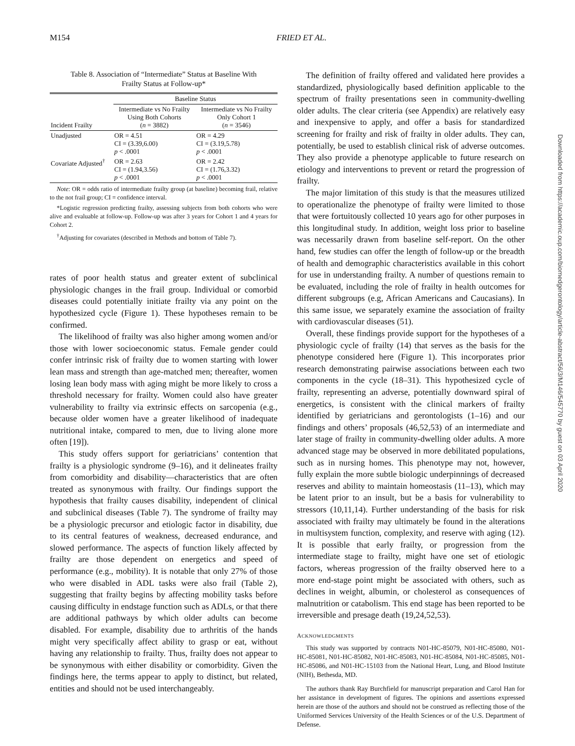M154 FRIED ET AL.
Table 8. Association of “Intermediate” Status at Baseline With
Frailty Status at Follow-up*
| | Baseline Status | |
| --- | --- | --- |
| Incident Frailty | Intermediate vs No Frailty Using Both Cohorts ( n = 3882) | Intermediate vs No Frailty Only Cohort 1 ( n = 3546) |
| Unadjusted | OR = 4.51 CI = (3.39,6.00) p < .0001 | OR = 4.29 CI = (3.19,5.78) p < .0001 |
| Covariate Adjusted<sup>†</sup> | OR = 2.63 CI = (1.94,3.56) p < .0001 | OR = 2.42 CI = (1.76,3.32) p < .0001 |
Note: OR = odds ratio of intermediate frailty group (at baseline) becoming frail, relative to the not frail group; CI = confidence interval.
*Logistic regression predicting frailty, assessing subjects from both cohorts who were alive and evaluable at follow-up. Follow-up was after 3 years for Cohort 1 and 4 years for Cohort 2.
<sup>†</sup> Adjusting for covariates (described in Methods and bottom of Table 7).
rates of poor health status and greater extent of subclinical physiologic changes in the frail group. Individual or comorbid diseases could potentially initiate frailty via any point on the hypothesized cycle (Figure 1). These hypotheses remain to be confirmed.
The likelihood of frailty was also higher among women and/or those with lower socioeconomic status. Female gender could confer intrinsic risk of frailty due to women starting with lower lean mass and strength than age-matched men; thereafter, women losing lean body mass with aging might be more likely to cross a threshold necessary for frailty. Women could also have greater vulnerability to frailty via extrinsic effects on sarcopenia (e.g., because older women have a greater likelihood of inadequate nutritional intake, compared to men, due to living alone more often [19]).
This study offers support for geriatricians’ contention that frailty is a physiologic syndrome (9–16), and it delineates frailty from comorbidity and disability—characteristics that are often treated as synonymous with frailty. Our findings support the hypothesis that frailty causes disability, independent of clinical and subclinical diseases (Table 7). The syndrome of frailty may be a physiologic precursor and etiologic factor in disability, due to its central features of weakness, decreased endurance, and slowed performance. The aspects of function likely affected by frailty are those dependent on energetics and speed of performance (e.g., mobility). It is notable that only 27% of those who were disabled in ADL tasks were also frail (Table 2), suggesting that frailty begins by affecting mobility tasks before causing difficulty in endstage function such as ADLs, or that there are additional pathways by which older adults can become disabled. For example, disability due to arthritis of the hands might very specifically affect ability to grasp or eat, without having any relationship to frailty. Thus, frailty does not appear to be synonymous with either disability or comorbidity. Given the findings here, the terms appear to apply to distinct, but related, entities and should not be used interchangeably.
The definition of frailty offered and validated here provides a standardized, physiologically based definition applicable to the spectrum of frailty presentations seen in community-dwelling older adults. The clear criteria (see Appendix) are relatively easy and inexpensive to apply, and offer a basis for standardized screening for frailty and risk of frailty in older adults. They can, potentially, be used to establish clinical risk of adverse outcomes. They also provide a phenotype applicable to future research on etiology and interventions to prevent or retard the progression of frailty.
The major limitation of this study is that the measures utilized to operationalize the phenotype of frailty were limited to those that were fortuitously collected 10 years ago for other purposes in this longitudinal study. In addition, weight loss prior to baseline was necessarily drawn from baseline self-report. On the other hand, few studies can offer the length of follow-up or the breadth of health and demographic characteristics available in this cohort for use in understanding frailty. A number of questions remain to be evaluated, including the role of frailty in health outcomes for different subgroups (e.g, African Americans and Caucasians). In this same issue, we separately examine the association of frailty with cardiovascular diseases (51).
Overall, these findings provide support for the hypotheses of a physiologic cycle of frailty (14) that serves as the basis for the phenotype considered here (Figure 1). This incorporates prior research demonstrating pairwise associations between each two components in the cycle (18–31). This hypothesized cycle of frailty, representing an adverse, potentially downward spiral of energetics, is consistent with the clinical markers of frailty identified by geriatricians and gerontologists (1–16) and our findings and others’ proposals (46,52,53) of an intermediate and later stage of frailty in community-dwelling older adults. A more advanced stage may be observed in more debilitated populations, such as in nursing homes. This phenotype may not, however, fully explain the more subtle biologic underpinnings of decreased reserves and ability to maintain homeostasis (11–13), which may be latent prior to an insult, but be a basis for vulnerability to stressors (10,11,14). Further understanding of the basis for risk associated with frailty may ultimately be found in the alterations in multisystem function, complexity, and reserve with aging (12). It is possible that early frailty, or progression from the intermediate stage to frailty, might have one set of etiologic factors, whereas progression of the frailty observed here to a more end-stage point might be associated with others, such as declines in weight, albumin, or cholesterol as consequences of malnutrition or catabolism. This end stage has been reported to be irreversible and presage death (19,24,52,53).
ACKNOWLEDGMENTS
This study was supported by contracts N01-HC-85079, N01-HC-85080, N01-HC-85081, N01-HC-85082, N01-HC-85083, N01-HC-85084, N01-HC-85085, N01-HC-85086, and N01-HC-15103 from the National Heart, Lung, and Blood Institute (NIH), Bethesda, MD.
The authors thank Ray Burchfield for manuscript preparation and Carol Han for her assistance in development of figures. The opinions and assertions expressed herein are those of the authors and should not be construed as reflecting those of the Uniformed Services University of the Health Sciences or of the U.S. Department of Defense.
Downloaded from https://academic.oup.com/biomedgerontology/article-abstract/56/3/M146/545770 by guest on 03 April 2020